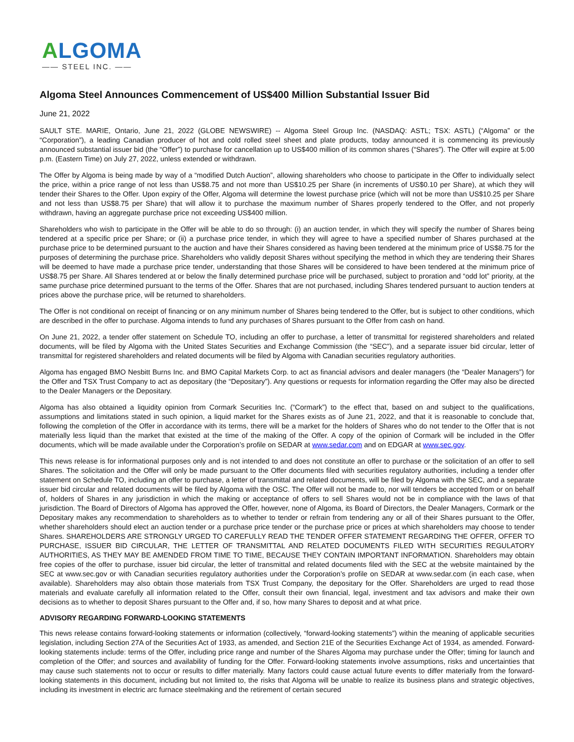ALGOMA
—— STEEL INC. ——
Algoma Steel Announces Commencement of US$400 Million Substantial Issuer Bid
June 21, 2022
SAULT STE. MARIE, Ontario, June 21, 2022 (GLOBE NEWSWIRE) -- Algoma Steel Group Inc. (NASDAQ: ASTL; TSX: ASTL) (“Algoma” or the “Corporation”), a leading Canadian producer of hot and cold rolled steel sheet and plate products, today announced it is commencing its previously announced substantial issuer bid (the “Offer”) to purchase for cancellation up to US$400 million of its common shares (“Shares”). The Offer will expire at 5:00 p.m. (Eastern Time) on July 27, 2022, unless extended or withdrawn.
The Offer by Algoma is being made by way of a “modified Dutch Auction”, allowing shareholders who choose to participate in the Offer to individually select the price, within a price range of not less than US$8.75 and not more than US$10.25 per Share (in increments of US$0.10 per Share), at which they will tender their Shares to the Offer. Upon expiry of the Offer, Algoma will determine the lowest purchase price (which will not be more than US$10.25 per Share and not less than US$8.75 per Share) that will allow it to purchase the maximum number of Shares properly tendered to the Offer, and not properly withdrawn, having an aggregate purchase price not exceeding US$400 million.
Shareholders who wish to participate in the Offer will be able to do so through: (i) an auction tender, in which they will specify the number of Shares being tendered at a specific price per Share; or (ii) a purchase price tender, in which they will agree to have a specified number of Shares purchased at the purchase price to be determined pursuant to the auction and have their Shares considered as having been tendered at the minimum price of US$8.75 for the purposes of determining the purchase price. Shareholders who validly deposit Shares without specifying the method in which they are tendering their Shares will be deemed to have made a purchase price tender, understanding that those Shares will be considered to have been tendered at the minimum price of US$8.75 per Share. All Shares tendered at or below the finally determined purchase price will be purchased, subject to proration and “odd lot” priority, at the same purchase price determined pursuant to the terms of the Offer. Shares that are not purchased, including Shares tendered pursuant to auction tenders at prices above the purchase price, will be returned to shareholders.
The Offer is not conditional on receipt of financing or on any minimum number of Shares being tendered to the Offer, but is subject to other conditions, which are described in the offer to purchase. Algoma intends to fund any purchases of Shares pursuant to the Offer from cash on hand.
On June 21, 2022, a tender offer statement on Schedule TO, including an offer to purchase, a letter of transmittal for registered shareholders and related documents, will be filed by Algoma with the United States Securities and Exchange Commission (the “SEC”), and a separate issuer bid circular, letter of transmittal for registered shareholders and related documents will be filed by Algoma with Canadian securities regulatory authorities.
Algoma has engaged BMO Nesbitt Burns Inc. and BMO Capital Markets Corp. to act as financial advisors and dealer managers (the “Dealer Managers”) for the Offer and TSX Trust Company to act as depositary (the “Depositary”). Any questions or requests for information regarding the Offer may also be directed to the Dealer Managers or the Depositary.
Algoma has also obtained a liquidity opinion from Cormark Securities Inc. (“Cormark”) to the effect that, based on and subject to the qualifications, assumptions and limitations stated in such opinion, a liquid market for the Shares exists as of June 21, 2022, and that it is reasonable to conclude that, following the completion of the Offer in accordance with its terms, there will be a market for the holders of Shares who do not tender to the Offer that is not materially less liquid than the market that existed at the time of the making of the Offer. A copy of the opinion of Cormark will be included in the Offer documents, which will be made available under the Corporation’s profile on SEDAR at www.sedar.com and on EDGAR at www.sec.gov.
This news release is for informational purposes only and is not intended to and does not constitute an offer to purchase or the solicitation of an offer to sell Shares. The solicitation and the Offer will only be made pursuant to the Offer documents filed with securities regulatory authorities, including a tender offer statement on Schedule TO, including an offer to purchase, a letter of transmittal and related documents, will be filed by Algoma with the SEC, and a separate issuer bid circular and related documents will be filed by Algoma with the OSC. The Offer will not be made to, nor will tenders be accepted from or on behalf of, holders of Shares in any jurisdiction in which the making or acceptance of offers to sell Shares would not be in compliance with the laws of that jurisdiction. The Board of Directors of Algoma has approved the Offer, however, none of Algoma, its Board of Directors, the Dealer Managers, Cormark or the Depositary makes any recommendation to shareholders as to whether to tender or refrain from tendering any or all of their Shares pursuant to the Offer, whether shareholders should elect an auction tender or a purchase price tender or the purchase price or prices at which shareholders may choose to tender Shares. SHAREHOLDERS ARE STRONGLY URGED TO CAREFULLY READ THE TENDER OFFER STATEMENT REGARDING THE OFFER, OFFER TO PURCHASE, ISSUER BID CIRCULAR, THE LETTER OF TRANSMITTAL AND RELATED DOCUMENTS FILED WITH SECURITIES REGULATORY AUTHORITIES, AS THEY MAY BE AMENDED FROM TIME TO TIME, BECAUSE THEY CONTAIN IMPORTANT INFORMATION. Shareholders may obtain free copies of the offer to purchase, issuer bid circular, the letter of transmittal and related documents filed with the SEC at the website maintained by the SEC at www.sec.gov or with Canadian securities regulatory authorities under the Corporation’s profile on SEDAR at www.sedar.com (in each case, when available). Shareholders may also obtain those materials from TSX Trust Company, the depositary for the Offer. Shareholders are urged to read those materials and evaluate carefully all information related to the Offer, consult their own financial, legal, investment and tax advisors and make their own decisions as to whether to deposit Shares pursuant to the Offer and, if so, how many Shares to deposit and at what price.
ADVISORY REGARDING FORWARD-LOOKING STATEMENTS
This news release contains forward-looking statements or information (collectively, “forward-looking statements”) within the meaning of applicable securities legislation, including Section 27A of the Securities Act of 1933, as amended, and Section 21E of the Securities Exchange Act of 1934, as amended. Forward-looking statements include: terms of the Offer, including price range and number of the Shares Algoma may purchase under the Offer; timing for launch and completion of the Offer; and sources and availability of funding for the Offer. Forward-looking statements involve assumptions, risks and uncertainties that may cause such statements not to occur or results to differ materially. Many factors could cause actual future events to differ materially from the forward-looking statements in this document, including but not limited to, the risks that Algoma will be unable to realize its business plans and strategic objectives, including its investment in electric arc furnace steelmaking and the retirement of certain secured